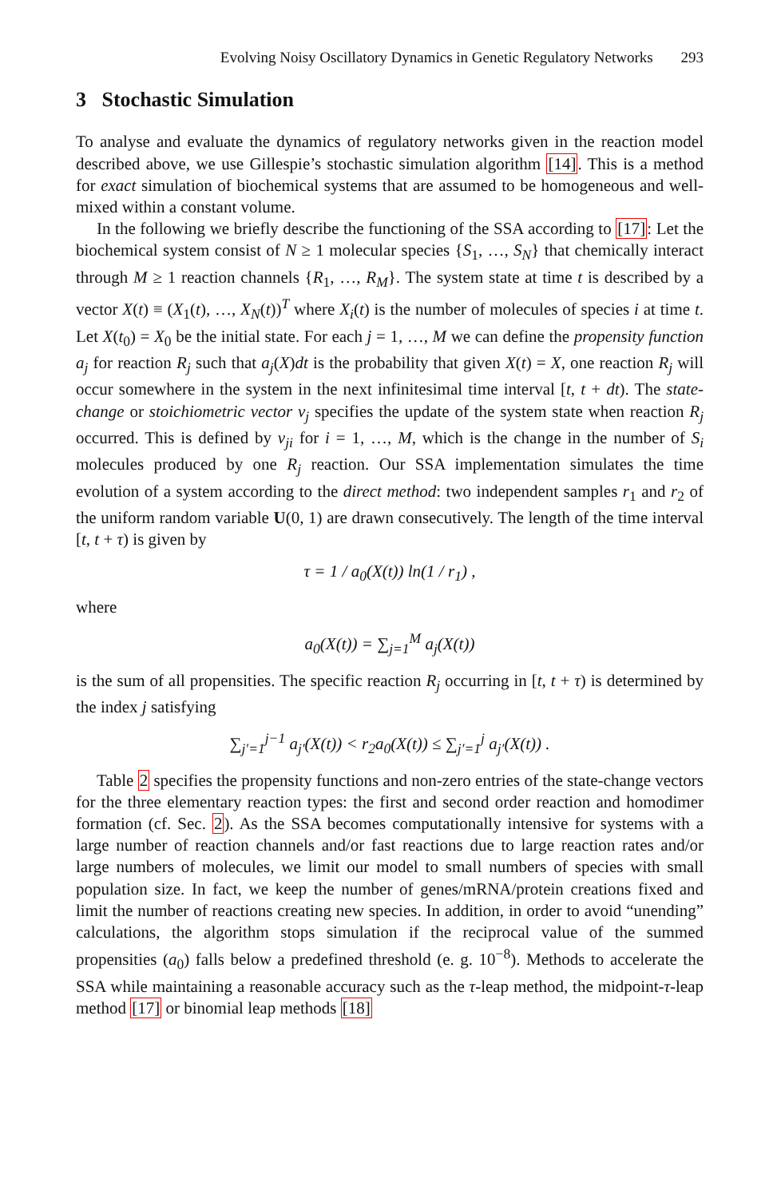Evolving Noisy Oscillatory Dynamics in Genetic Regulatory Networks 293
3 Stochastic Simulation
To analyse and evaluate the dynamics of regulatory networks given in the reaction model described above, we use Gillespie’s stochastic simulation algorithm [14]. This is a method for exact simulation of biochemical systems that are assumed to be homogeneous and well-mixed within a constant volume.
In the following we briefly describe the functioning of the SSA according to [17]: Let the biochemical system consist of N ≥ 1 molecular species {S<sub>1</sub>, …, S<sub>N</sub>} that chemically interact through M ≥ 1 reaction channels {R<sub>1</sub>, …, R<sub>M</sub>}. The system state at time t is described by a vector X(t) ≡ (X<sub>1</sub>(t), …, X<sub>N</sub>(t))<sup>T</sup> where X<sub>i</sub>(t) is the number of molecules of species i at time t. Let X(t<sub>0</sub>) = X<sub>0</sub> be the initial state. For each j = 1, …, M we can define the propensity function a<sub>j</sub> for reaction R<sub>j</sub> such that a<sub>j</sub>(X)dt is the probability that given X(t) = X, one reaction R<sub>j</sub> will occur somewhere in the system in the next infinitesimal time interval [t, t + dt). The state-change or stoichiometric vector ν<sub>j</sub> specifies the update of the system state when reaction R<sub>j</sub> occurred. This is defined by ν<sub>ji</sub> for i = 1, …, M, which is the change in the number of S<sub>i</sub> molecules produced by one R<sub>j</sub> reaction. Our SSA implementation simulates the time evolution of a system according to the direct method: two independent samples r<sub>1</sub> and r<sub>2</sub> of the uniform random variable U(0, 1) are drawn consecutively. The length of the time interval [t, t + τ) is given by
τ = 1 / a<sub>0</sub>(X(t)) ln(1 / r<sub>1</sub>) ,
where
a<sub>0</sub>(X(t)) = ∑<sub>j=1</sub><sup>M</sup> a<sub>j</sub>(X(t))
is the sum of all propensities. The specific reaction R<sub>j</sub> occurring in [t, t + τ) is determined by the index j satisfying
∑<sub>j′=1</sub><sup>j−1</sup> a<sub>j′</sub>(X(t)) < r<sub>2</sub>a<sub>0</sub>(X(t)) ≤ ∑<sub>j′=1</sub><sup>j</sup> a<sub>j′</sub>(X(t)) .
Table 2 specifies the propensity functions and non-zero entries of the state-change vectors for the three elementary reaction types: the first and second order reaction and homodimer formation (cf. Sec. 2). As the SSA becomes computationally intensive for systems with a large number of reaction channels and/or fast reactions due to large reaction rates and/or large numbers of molecules, we limit our model to small numbers of species with small population size. In fact, we keep the number of genes/mRNA/protein creations fixed and limit the number of reactions creating new species. In addition, in order to avoid “unending” calculations, the algorithm stops simulation if the reciprocal value of the summed propensities (a<sub>0</sub>) falls below a predefined threshold (e. g. 10<sup>−8</sup>). Methods to accelerate the SSA while maintaining a reasonable accuracy such as the τ-leap method, the midpoint-τ-leap method [17] or binomial leap methods [18]